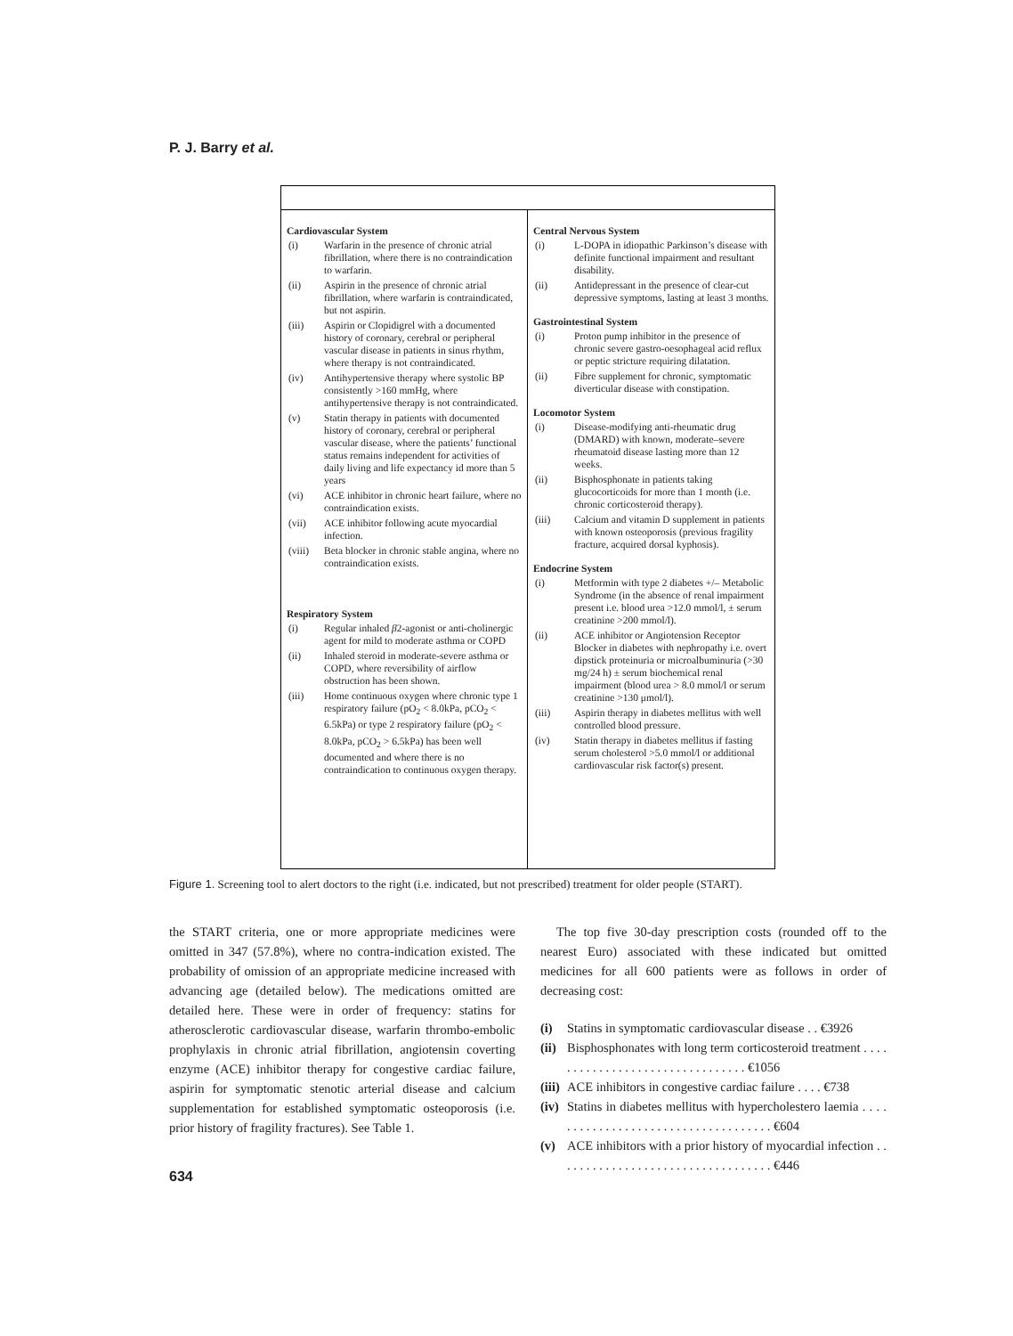P. J. Barry et al.
Cardiovascular System
(i) Warfarin in the presence of chronic atrial fibrillation, where there is no contraindication to warfarin.
(ii) Aspirin in the presence of chronic atrial fibrillation, where warfarin is contraindicated, but not aspirin.
(iii) Aspirin or Clopidigrel with a documented history of coronary, cerebral or peripheral vascular disease in patients in sinus rhythm, where therapy is not contraindicated.
(iv) Antihypertensive therapy where systolic BP consistently >160 mmHg, where antihypertensive therapy is not contraindicated.
(v) Statin therapy in patients with documented history of coronary, cerebral or peripheral vascular disease, where the patients’ functional status remains independent for activities of daily living and life expectancy id more than 5 years
(vi) ACE inhibitor in chronic heart failure, where no contraindication exists.
(vii) ACE inhibitor following acute myocardial infection.
(viii) Beta blocker in chronic stable angina, where no contraindication exists.
Respiratory System
(i) Regular inhaled β2-agonist or anti-cholinergic agent for mild to moderate asthma or COPD
(ii) Inhaled steroid in moderate-severe asthma or COPD, where reversibility of airflow obstruction has been shown.
(iii) Home continuous oxygen where chronic type 1 respiratory failure (pO<sub>2</sub> < 8.0kPa, pCO<sub>2</sub> < 6.5kPa) or type 2 respiratory failure (pO<sub>2</sub> < 8.0kPa, pCO<sub>2</sub> > 6.5kPa) has been well documented and where there is no contraindication to continuous oxygen therapy.
Central Nervous System
(i) L-DOPA in idiopathic Parkinson’s disease with definite functional impairment and resultant disability.
(ii) Antidepressant in the presence of clear-cut depressive symptoms, lasting at least 3 months.
Gastrointestinal System
(i) Proton pump inhibitor in the presence of chronic severe gastro-oesophageal acid reflux or peptic stricture requiring dilatation.
(ii) Fibre supplement for chronic, symptomatic diverticular disease with constipation.
Locomotor System
(i) Disease-modifying anti-rheumatic drug (DMARD) with known, moderate–severe rheumatoid disease lasting more than 12 weeks.
(ii) Bisphosphonate in patients taking glucocorticoids for more than 1 month (i.e. chronic corticosteroid therapy).
(iii) Calcium and vitamin D supplement in patients with known osteoporosis (previous fragility fracture, acquired dorsal kyphosis).
Endocrine System
(i) Metformin with type 2 diabetes +/– Metabolic Syndrome (in the absence of renal impairment present i.e. blood urea >12.0 mmol/l, ± serum creatinine >200 mmol/l).
(ii) ACE inhibitor or Angiotension Receptor Blocker in diabetes with nephropathy i.e. overt dipstick proteinuria or microalbuminuria (>30 mg/24 h) ± serum biochemical renal impairment (blood urea > 8.0 mmol/l or serum creatinine >130 μmol/l).
(iii) Aspirin therapy in diabetes mellitus with well controlled blood pressure.
(iv) Statin therapy in diabetes mellitus if fasting serum cholesterol >5.0 mmol/l or additional cardiovascular risk factor(s) present.
Figure 1. Screening tool to alert doctors to the right (i.e. indicated, but not prescribed) treatment for older people (START).
the START criteria, one or more appropriate medicines were omitted in 347 (57.8%), where no contra-indication existed. The probability of omission of an appropriate medicine increased with advancing age (detailed below). The medications omitted are detailed here. These were in order of frequency: statins for atherosclerotic cardiovascular disease, warfarin thrombo-embolic prophylaxis in chronic atrial fibrillation, angiotensin coverting enzyme (ACE) inhibitor therapy for congestive cardiac failure, aspirin for symptomatic stenotic arterial disease and calcium supplementation for established symptomatic osteoporosis (i.e. prior history of fragility fractures). See Table 1.
The top five 30-day prescription costs (rounded off to the nearest Euro) associated with these indicated but omitted medicines for all 600 patients were as follows in order of decreasing cost:
(i) Statins in symptomatic cardiovascular disease . . €3926
(ii) Bisphosphonates with long term corticosteroid treatment . . . . . . . . . . . . . . . . . . . . . . . . . . . . . . . . €1056
(iii) ACE inhibitors in congestive cardiac failure . . . . €738
(iv) Statins in diabetes mellitus with hypercholestero laemia . . . . . . . . . . . . . . . . . . . . . . . . . . . . . . . . . . . . €604
(v) ACE inhibitors with a prior history of myocardial infection . . . . . . . . . . . . . . . . . . . . . . . . . . . . . . . . . . €446
634